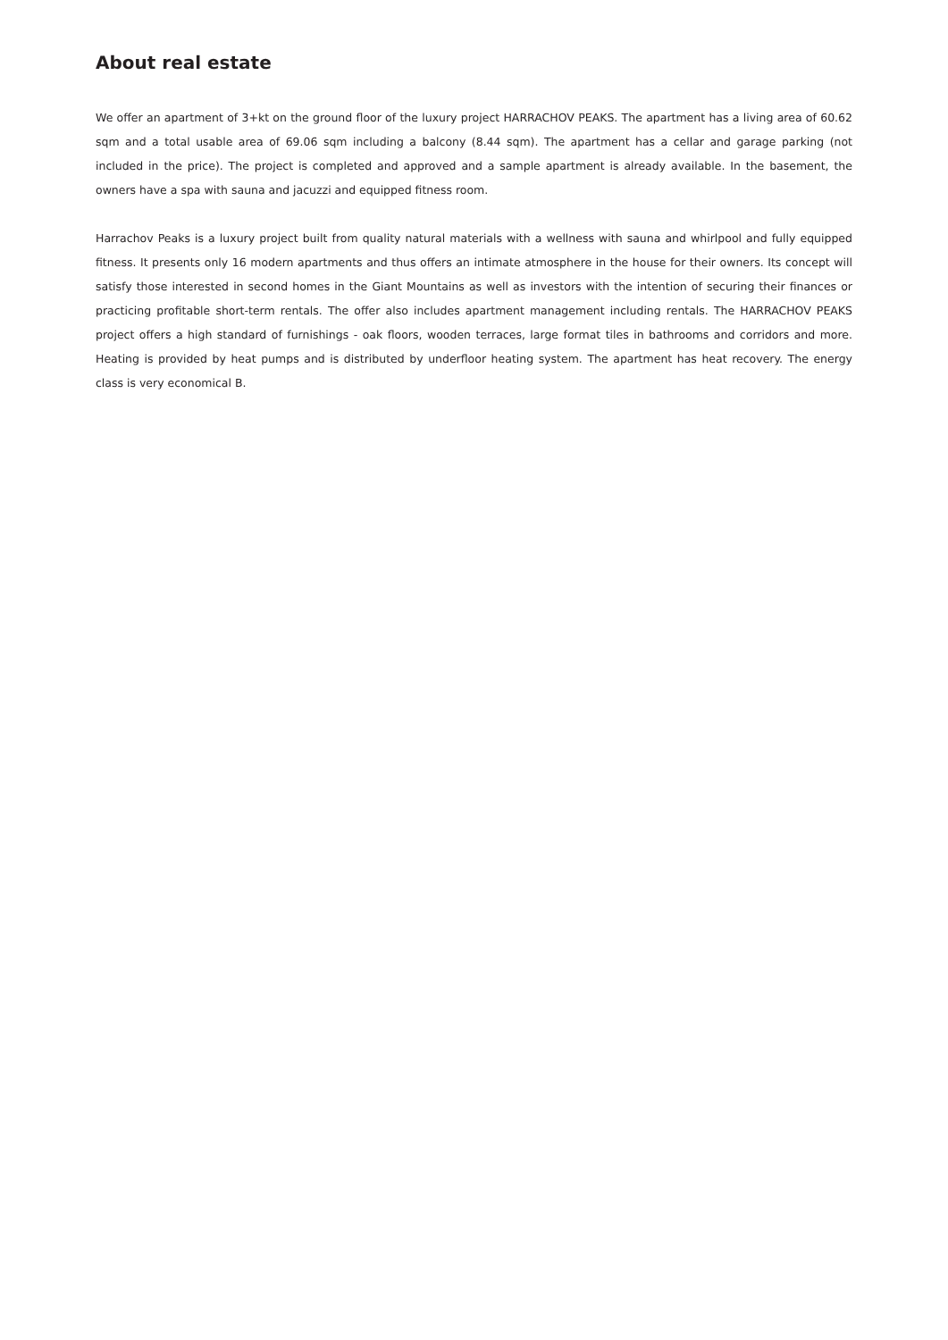About real estate
We offer an apartment of 3+kt on the ground floor of the luxury project HARRACHOV PEAKS. The apartment has a living area of 60.62 sqm and a total usable area of 69.06 sqm including a balcony (8.44 sqm). The apartment has a cellar and garage parking (not included in the price). The project is completed and approved and a sample apartment is already available. In the basement, the owners have a spa with sauna and jacuzzi and equipped fitness room.
Harrachov Peaks is a luxury project built from quality natural materials with a wellness with sauna and whirlpool and fully equipped fitness. It presents only 16 modern apartments and thus offers an intimate atmosphere in the house for their owners. Its concept will satisfy those interested in second homes in the Giant Mountains as well as investors with the intention of securing their finances or practicing profitable short-term rentals. The offer also includes apartment management including rentals. The HARRACHOV PEAKS project offers a high standard of furnishings - oak floors, wooden terraces, large format tiles in bathrooms and corridors and more. Heating is provided by heat pumps and is distributed by underfloor heating system. The apartment has heat recovery. The energy class is very economical B.